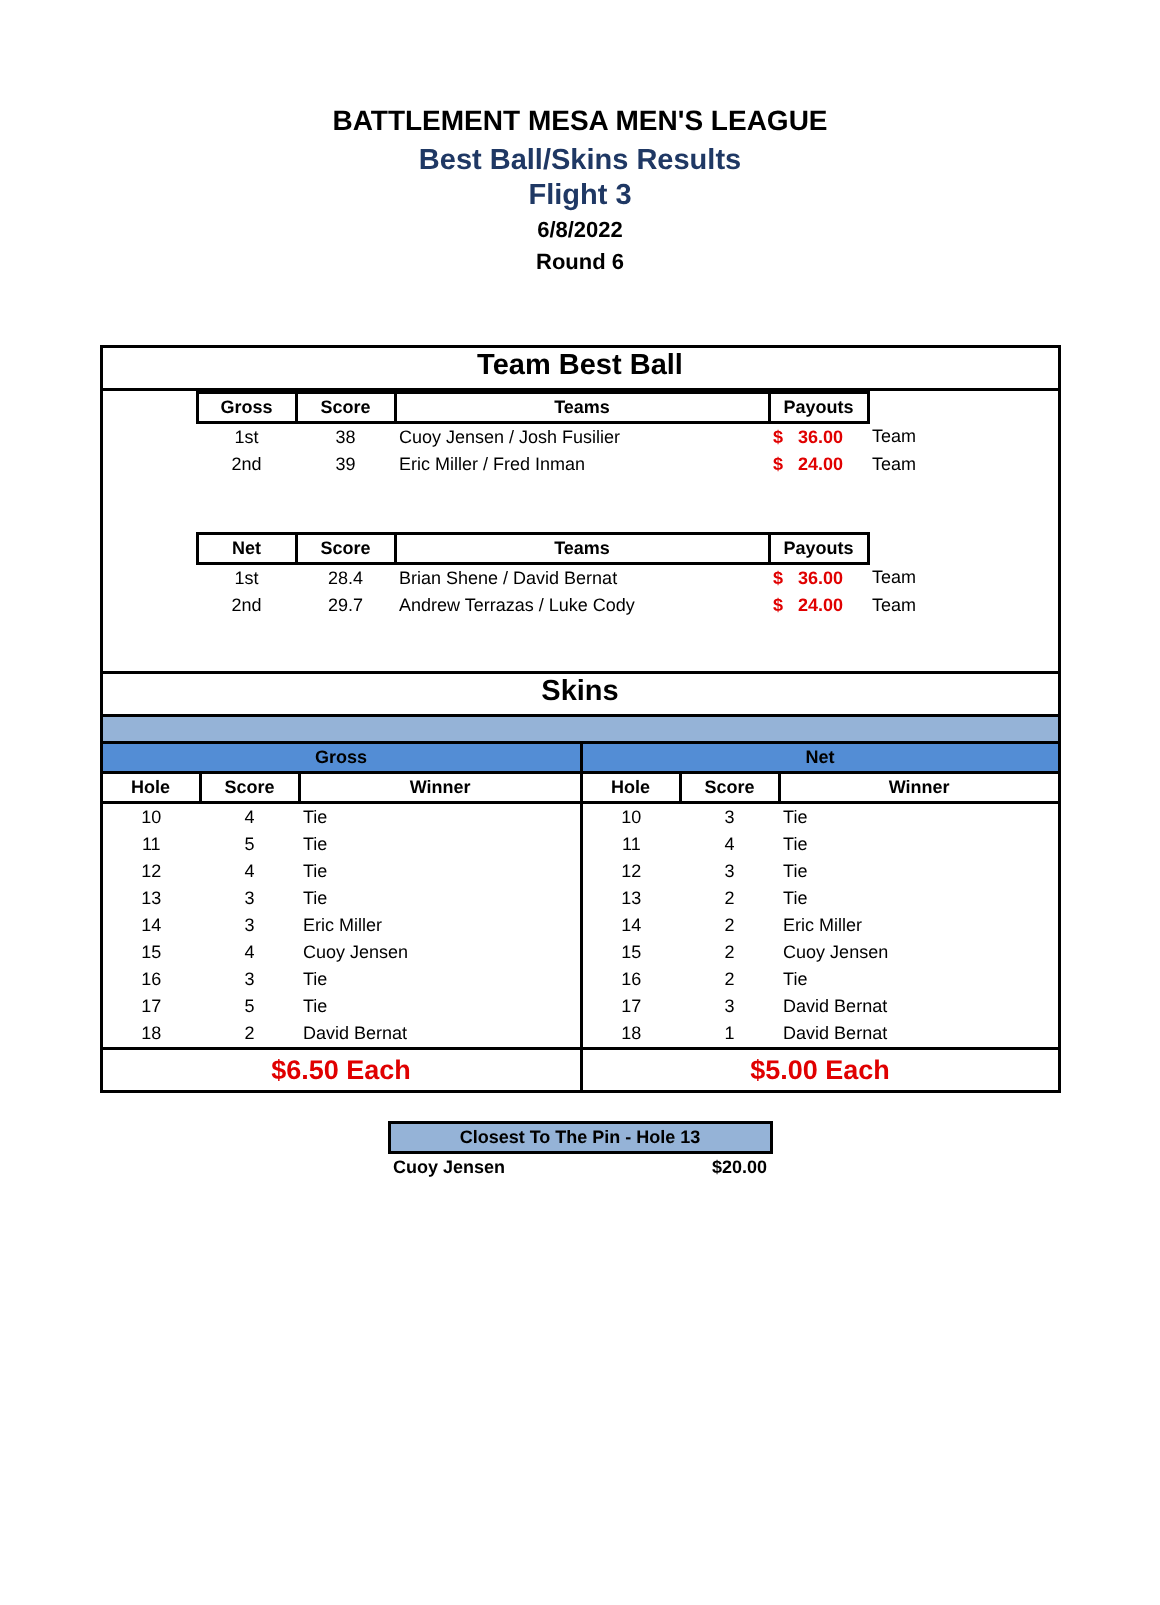BATTLEMENT MESA MEN'S LEAGUE
Best Ball/Skins Results
Flight 3
6/8/2022
Round 6
Team Best Ball
| | Gross | Score | Teams | Payouts | |
| | 1st | 38 | Cuoy Jensen / Josh Fusilier | $ 36.00 | Team |
| | 2nd | 39 | Eric Miller / Fred Inman | $ 24.00 | Team |
| | Net | Score | Teams | Payouts | |
| | 1st | 28.4 | Brian Shene / David Bernat | $ 36.00 | Team |
| | 2nd | 29.7 | Andrew Terrazas / Luke Cody | $ 24.00 | Team |
Skins
| Gross | | | Net | | |
| --- | --- | --- | --- | --- | --- |
| Hole | Score | Winner | Hole | Score | Winner |
| 10 | 4 | Tie | 10 | 3 | Tie |
| 11 | 5 | Tie | 11 | 4 | Tie |
| 12 | 4 | Tie | 12 | 3 | Tie |
| 13 | 3 | Tie | 13 | 2 | Tie |
| 14 | 3 | Eric Miller | 14 | 2 | Eric Miller |
| 15 | 4 | Cuoy Jensen | 15 | 2 | Cuoy Jensen |
| 16 | 3 | Tie | 16 | 2 | Tie |
| 17 | 5 | Tie | 17 | 3 | David Bernat |
| 18 | 2 | David Bernat | 18 | 1 | David Bernat |
| $6.50 Each | | | $5.00 Each | | |
| Closest To The Pin - Hole 13 | |
| --- | --- |
| Cuoy Jensen | $20.00 |